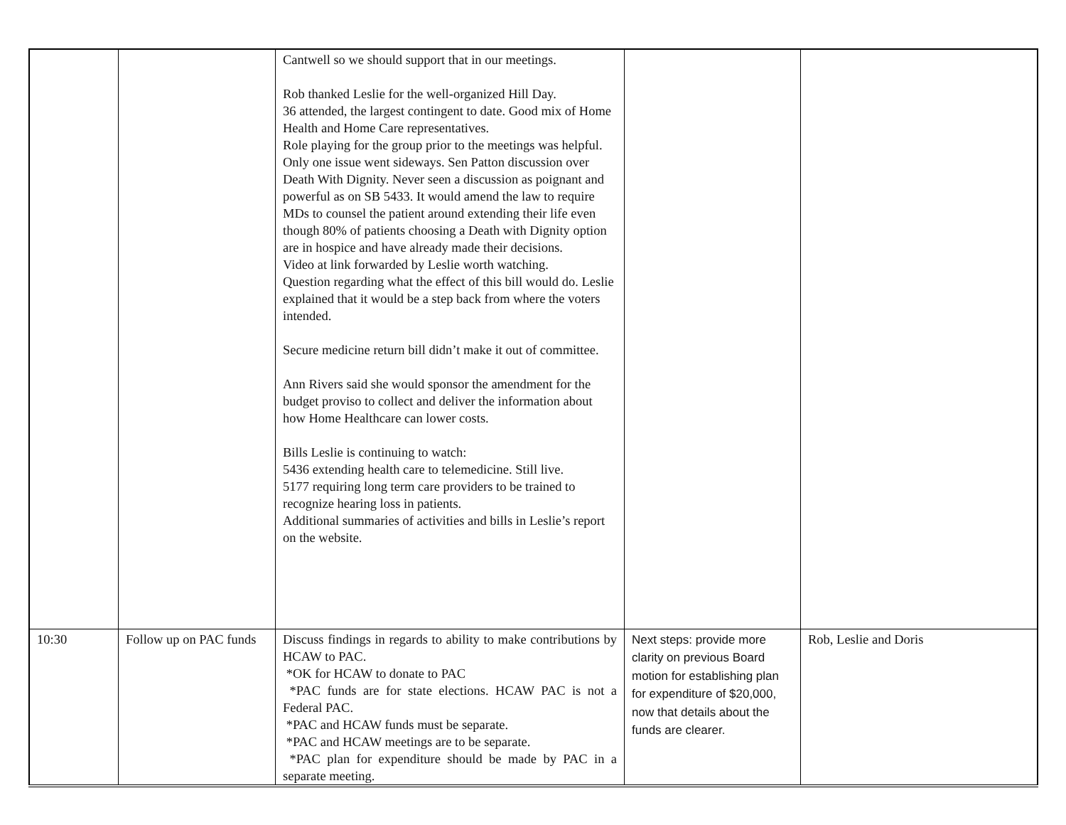| | | Cantwell so we should support that in our meetings. Rob thanked Leslie for the well-organized Hill Day. 36 attended, the largest contingent to date. Good mix of Home Health and Home Care representatives. Role playing for the group prior to the meetings was helpful. Only one issue went sideways. Sen Patton discussion over Death With Dignity. Never seen a discussion as poignant and powerful as on SB 5433. It would amend the law to require MDs to counsel the patient around extending their life even though 80% of patients choosing a Death with Dignity option are in hospice and have already made their decisions. Video at link forwarded by Leslie worth watching. Question regarding what the effect of this bill would do. Leslie explained that it would be a step back from where the voters intended. Secure medicine return bill didn’t make it out of committee. Ann Rivers said she would sponsor the amendment for the budget proviso to collect and deliver the information about how Home Healthcare can lower costs. Bills Leslie is continuing to watch: 5436 extending health care to telemedicine. Still live. 5177 requiring long term care providers to be trained to recognize hearing loss in patients. Additional summaries of activities and bills in Leslie’s report on the website. | | |
| 10:30 | Follow up on PAC funds | Discuss findings in regards to ability to make contributions by HCAW to PAC. *OK for HCAW to donate to PAC *PAC funds are for state elections. HCAW PAC is not a Federal PAC. *PAC and HCAW funds must be separate. *PAC and HCAW meetings are to be separate. *PAC plan for expenditure should be made by PAC in a separate meeting. | Next steps: provide more clarity on previous Board motion for establishing plan for expenditure of $20,000, now that details about the funds are clearer. | Rob, Leslie and Doris |